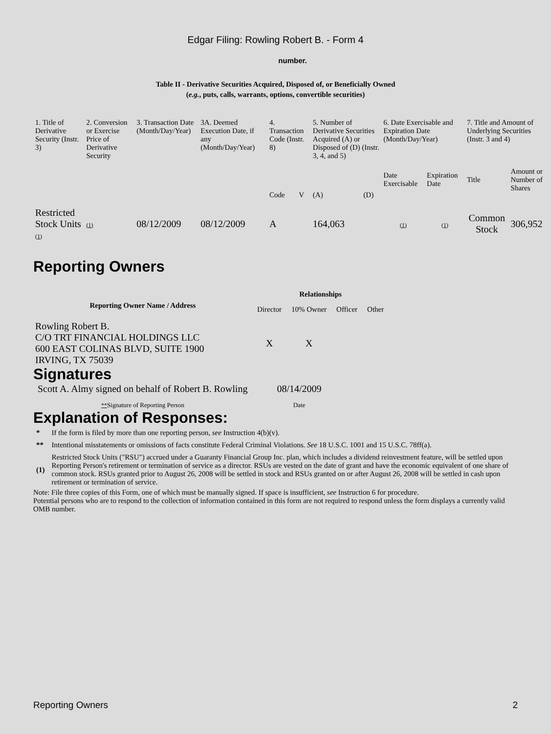Edgar Filing: Rowling Robert B. - Form 4
number.
Table II - Derivative Securities Acquired, Disposed of, or Beneficially Owned
(e.g., puts, calls, warrants, options, convertible securities)
| 1. Title of Derivative Security (Instr. 3) | 2. Conversion or Exercise Price of Derivative Security | 3. Transaction Date (Month/Day/Year) | 3A. Deemed Execution Date, if any (Month/Day/Year) | 4. Transaction Code (Instr. 8) | | 5. Number of Derivative Securities Acquired (A) or Disposed of (D) (Instr. 3, 4, and 5) | | 6. Date Exercisable and Expiration Date (Month/Day/Year) | | 7. Title and Amount of Underlying Securities (Instr. 3 and 4) | |
| --- | --- | --- | --- | --- | --- | --- | --- | --- | --- | --- | --- |
| | | | | Code | V | (A) | (D) | Date Exercisable | Expiration Date | Title | Amount or Number of Shares |
| Restricted Stock Units (1) | (1) | 08/12/2009 | 08/12/2009 | A | | 164,063 | | (1) | (1) | Common Stock | 306,952 |
Reporting Owners
| Reporting Owner Name / Address | Relationships | | | |
| --- | --- | --- | --- | --- |
| | Director | 10% Owner | Officer | Other |
| Rowling Robert B. C/O TRT FINANCIAL HOLDINGS LLC 600 EAST COLINAS BLVD, SUITE 1900 IRVING, TX 75039 | X | X | | |
Signatures
| Scott A. Almy signed on behalf of Robert B. Rowling | 08/14/2009 |
| ** Signature of Reporting Person | Date |
Explanation of Responses:
| * | If the form is filed by more than one reporting person, see Instruction 4(b)(v). |
| ** | Intentional misstatements or omissions of facts constitute Federal Criminal Violations. See 18 U.S.C. 1001 and 15 U.S.C. 78ff(a). |
| (1) | Restricted Stock Units ("RSU") accrued under a Guaranty Financial Group Inc. plan, which includes a dividend reinvestment feature, will be settled upon Reporting Person's retirement or termination of service as a director. RSUs are vested on the date of grant and have the economic equivalent of one share of common stock. RSUs granted prior to August 26, 2008 will be settled in stock and RSUs granted on or after August 26, 2008 will be settled in cash upon retirement or termination of service. |
Note: File three copies of this Form, one of which must be manually signed. If space is insufficient, see Instruction 6 for procedure.
Potential persons who are to respond to the collection of information contained in this form are not required to respond unless the form displays a currently valid OMB number.
Reporting Owners 2